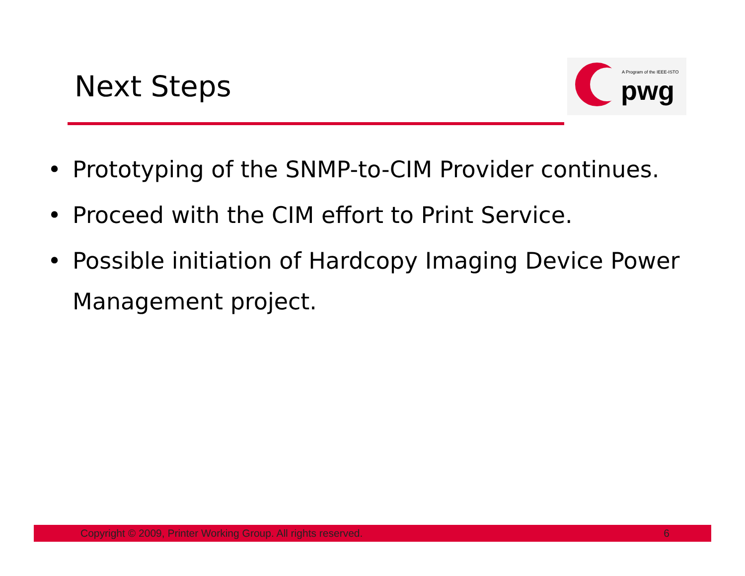Next Steps
A Program of the IEEE-ISTO
pwg
• Prototyping of the SNMP-to-CIM Provider continues.
• Proceed with the CIM effort to Print Service.
• Possible initiation of Hardcopy Imaging Device Power Management project.
Copyright © 2009, Printer Working Group. All rights reserved. 6